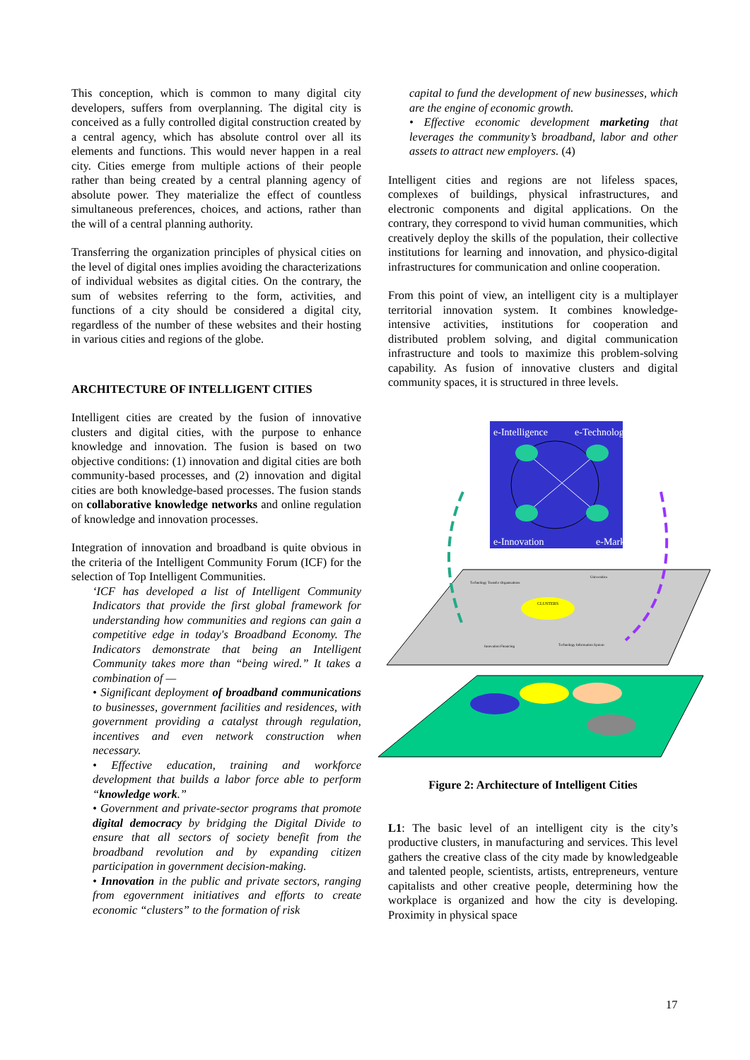This conception, which is common to many digital city developers, suffers from overplanning. The digital city is conceived as a fully controlled digital construction created by a central agency, which has absolute control over all its elements and functions. This would never happen in a real city. Cities emerge from multiple actions of their people rather than being created by a central planning agency of absolute power. They materialize the effect of countless simultaneous preferences, choices, and actions, rather than the will of a central planning authority.
Transferring the organization principles of physical cities on the level of digital ones implies avoiding the characterizations of individual websites as digital cities. On the contrary, the sum of websites referring to the form, activities, and functions of a city should be considered a digital city, regardless of the number of these websites and their hosting in various cities and regions of the globe.
ARCHITECTURE OF INTELLIGENT CITIES
Intelligent cities are created by the fusion of innovative clusters and digital cities, with the purpose to enhance knowledge and innovation. The fusion is based on two objective conditions: (1) innovation and digital cities are both community-based processes, and (2) innovation and digital cities are both knowledge-based processes. The fusion stands on collaborative knowledge networks and online regulation of knowledge and innovation processes.
Integration of innovation and broadband is quite obvious in the criteria of the Intelligent Community Forum (ICF) for the selection of Top Intelligent Communities.
‘ICF has developed a list of Intelligent Community Indicators that provide the first global framework for understanding how communities and regions can gain a competitive edge in today's Broadband Economy. The Indicators demonstrate that being an Intelligent Community takes more than “being wired.” It takes a combination of —
• Significant deployment of broadband communications to businesses, government facilities and residences, with government providing a catalyst through regulation, incentives and even network construction when necessary.
• Effective education, training and workforce development that builds a labor force able to perform “knowledge work.”
• Government and private-sector programs that promote digital democracy by bridging the Digital Divide to ensure that all sectors of society benefit from the broadband revolution and by expanding citizen participation in government decision-making.
• Innovation in the public and private sectors, ranging from egovernment initiatives and efforts to create economic “clusters” to the formation of risk
capital to fund the development of new businesses, which are the engine of economic growth.
• Effective economic development marketing that leverages the community’s broadband, labor and other assets to attract new employers. (4)
Intelligent cities and regions are not lifeless spaces, complexes of buildings, physical infrastructures, and electronic components and digital applications. On the contrary, they correspond to vivid human communities, which creatively deploy the skills of the population, their collective institutions for learning and innovation, and physico-digital infrastructures for communication and online cooperation.
From this point of view, an intelligent city is a multiplayer territorial innovation system. It combines knowledge-intensive activities, institutions for cooperation and distributed problem solving, and digital communication infrastructure and tools to maximize this problem-solving capability. As fusion of innovative clusters and digital community spaces, it is structured in three levels.
e-Intelligence
e-Technologies
e-Innovation
e-Markets
CLUSTERS
Technology Transfer Organisations
Universities
Innovation Financing
Technology Information System
Figure 2: Architecture of Intelligent Cities
L1: The basic level of an intelligent city is the city’s productive clusters, in manufacturing and services. This level gathers the creative class of the city made by knowledgeable and talented people, scientists, artists, entrepreneurs, venture capitalists and other creative people, determining how the workplace is organized and how the city is developing. Proximity in physical space
17